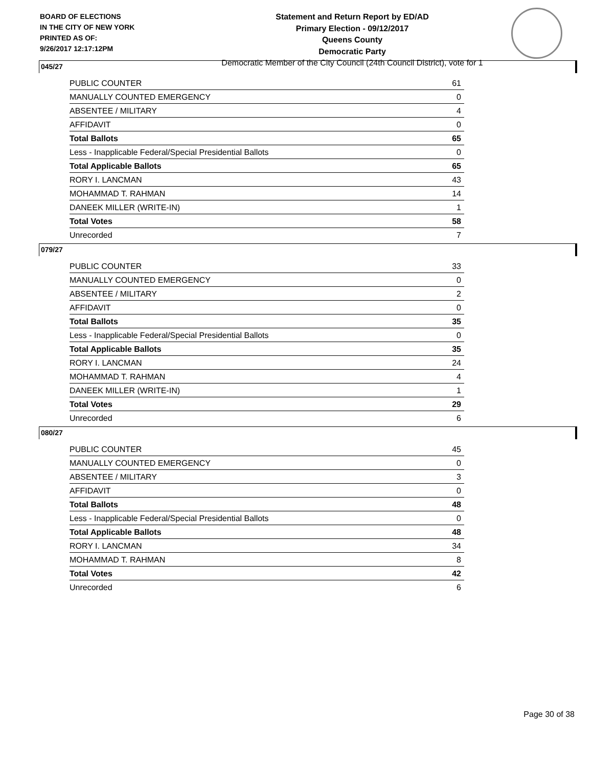BOARD OF ELECTIONS
IN THE CITY OF NEW YORK
PRINTED AS OF:
9/26/2017 12:17:12PM
Statement and Return Report by ED/AD
Primary Election - 09/12/2017
Queens County
Democratic Party
Democratic Member of the City Council (24th Council District), vote for 1
045/27
| PUBLIC COUNTER | 61 |
| MANUALLY COUNTED EMERGENCY | 0 |
| ABSENTEE / MILITARY | 4 |
| AFFIDAVIT | 0 |
| Total Ballots | 65 |
| Less - Inapplicable Federal/Special Presidential Ballots | 0 |
| Total Applicable Ballots | 65 |
| RORY I. LANCMAN | 43 |
| MOHAMMAD T. RAHMAN | 14 |
| DANEEK MILLER (WRITE-IN) | 1 |
| Total Votes | 58 |
| Unrecorded | 7 |
079/27
| PUBLIC COUNTER | 33 |
| MANUALLY COUNTED EMERGENCY | 0 |
| ABSENTEE / MILITARY | 2 |
| AFFIDAVIT | 0 |
| Total Ballots | 35 |
| Less - Inapplicable Federal/Special Presidential Ballots | 0 |
| Total Applicable Ballots | 35 |
| RORY I. LANCMAN | 24 |
| MOHAMMAD T. RAHMAN | 4 |
| DANEEK MILLER (WRITE-IN) | 1 |
| Total Votes | 29 |
| Unrecorded | 6 |
080/27
| PUBLIC COUNTER | 45 |
| MANUALLY COUNTED EMERGENCY | 0 |
| ABSENTEE / MILITARY | 3 |
| AFFIDAVIT | 0 |
| Total Ballots | 48 |
| Less - Inapplicable Federal/Special Presidential Ballots | 0 |
| Total Applicable Ballots | 48 |
| RORY I. LANCMAN | 34 |
| MOHAMMAD T. RAHMAN | 8 |
| Total Votes | 42 |
| Unrecorded | 6 |
Page 30 of 38